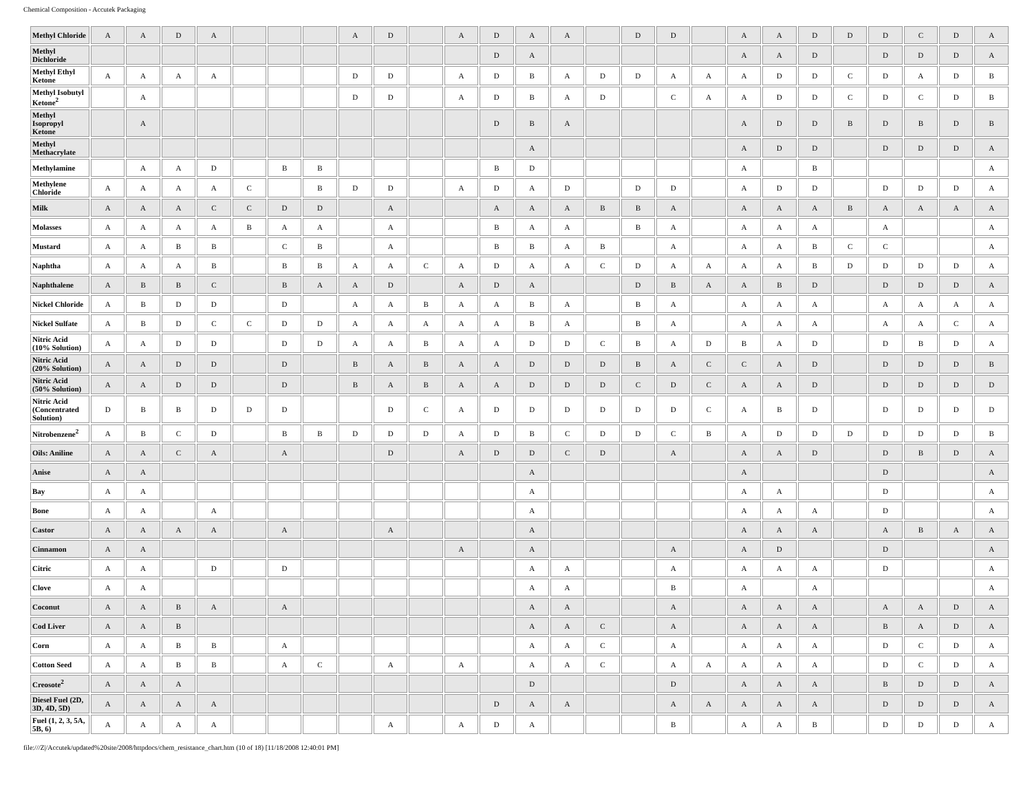Chemical Composition - Accutek Packaging
| Methyl Chloride | A | A | D | A | | | | A | D | | A | D | A | A | | D | D | | A | A | D | D | D | C | D | A |
| Methyl Dichloride | | | | | | | | | | | | D | A | | | | | | A | A | D | | D | D | D | A |
| Methyl Ethyl Ketone | A | A | A | A | | | | D | D | | A | D | B | A | D | D | A | A | A | D | D | C | D | A | D | B |
| Methyl Isobutyl Ketone<sup>2</sup> | | A | | | | | | D | D | | A | D | B | A | D | | C | A | A | D | D | C | D | C | D | B |
| Methyl Isopropyl Ketone | | A | | | | | | | | | | D | B | A | | | | | A | D | D | B | D | B | D | B |
| Methyl Methacrylate | | | | | | | | | | | | | A | | | | | | A | D | D | | D | D | D | A |
| Methylamine | | A | A | D | | B | B | | | | | B | D | | | | | | A | | B | | | | | A |
| Methylene Chloride | A | A | A | A | C | | B | D | D | | A | D | A | D | | D | D | | A | D | D | | D | D | D | A |
| Milk | A | A | A | C | C | D | D | | A | | | A | A | A | B | B | A | | A | A | A | B | A | A | A | A |
| Molasses | A | A | A | A | B | A | A | | A | | | B | A | A | | B | A | | A | A | A | | A | | | A |
| Mustard | A | A | B | B | | C | B | | A | | | B | B | A | B | | A | | A | A | B | C | C | | | A |
| Naphtha | A | A | A | B | | B | B | A | A | C | A | D | A | A | C | D | A | A | A | A | B | D | D | D | D | A |
| Naphthalene | A | B | B | C | | B | A | A | D | | A | D | A | | | D | B | A | A | B | D | | D | D | D | A |
| Nickel Chloride | A | B | D | D | | D | | A | A | B | A | A | B | A | | B | A | | A | A | A | | A | A | A | A |
| Nickel Sulfate | A | B | D | C | C | D | D | A | A | A | A | A | B | A | | B | A | | A | A | A | | A | A | C | A |
| Nitric Acid (10% Solution) | A | A | D | D | | D | D | A | A | B | A | A | D | D | C | B | A | D | B | A | D | | D | B | D | A |
| Nitric Acid (20% Solution) | A | A | D | D | | D | | B | A | B | A | A | D | D | D | B | A | C | C | A | D | | D | D | D | B |
| Nitric Acid (50% Solution) | A | A | D | D | | D | | B | A | B | A | A | D | D | D | C | D | C | A | A | D | | D | D | D | D |
| Nitric Acid (Concentrated Solution) | D | B | B | D | D | D | | | D | C | A | D | D | D | D | D | D | C | A | B | D | | D | D | D | D |
| Nitrobenzene<sup>2</sup> | A | B | C | D | | B | B | D | D | D | A | D | B | C | D | D | C | B | A | D | D | D | D | D | D | B |
| Oils: Aniline | A | A | C | A | | A | | | D | | A | D | D | C | D | | A | | A | A | D | | D | B | D | A |
| Anise | A | A | | | | | | | | | | | A | | | | | | A | | | | D | | | A |
| Bay | A | A | | | | | | | | | | | A | | | | | | A | A | | | D | | | A |
| Bone | A | A | | A | | | | | | | | | A | | | | | | A | A | A | | D | | | A |
| Castor | A | A | A | A | | A | | | A | | | | A | | | | | | A | A | A | | A | B | A | A |
| Cinnamon | A | A | | | | | | | | | A | | A | | | | A | | A | D | | | D | | | A |
| Citric | A | A | | D | | D | | | | | | | A | A | | | A | | A | A | A | | D | | | A |
| Clove | A | A | | | | | | | | | | | A | A | | | B | | A | | A | | | | | A |
| Coconut | A | A | B | A | | A | | | | | | | A | A | | | A | | A | A | A | | A | A | D | A |
| Cod Liver | A | A | B | | | | | | | | | | A | A | C | | A | | A | A | A | | B | A | D | A |
| Corn | A | A | B | B | | A | | | | | | | A | A | C | | A | | A | A | A | | D | C | D | A |
| Cotton Seed | A | A | B | B | | A | C | | A | | A | | A | A | C | | A | A | A | A | A | | D | C | D | A |
| Creosote<sup>2</sup> | A | A | A | | | | | | | | | | D | | | | D | | A | A | A | | B | D | D | A |
| Diesel Fuel (2D, 3D, 4D, 5D) | A | A | A | A | | | | | | | | D | A | A | | | A | A | A | A | A | | D | D | D | A |
| Fuel (1, 2, 3, 5A, 5B, 6) | A | A | A | A | | | | | A | | A | D | A | | | | B | | A | A | B | | D | D | D | A |
file:///Z|/Accutek/updated%20site/2008/httpdocs/chem_resistance_chart.htm (10 of 18) [11/18/2008 12:40:01 PM]